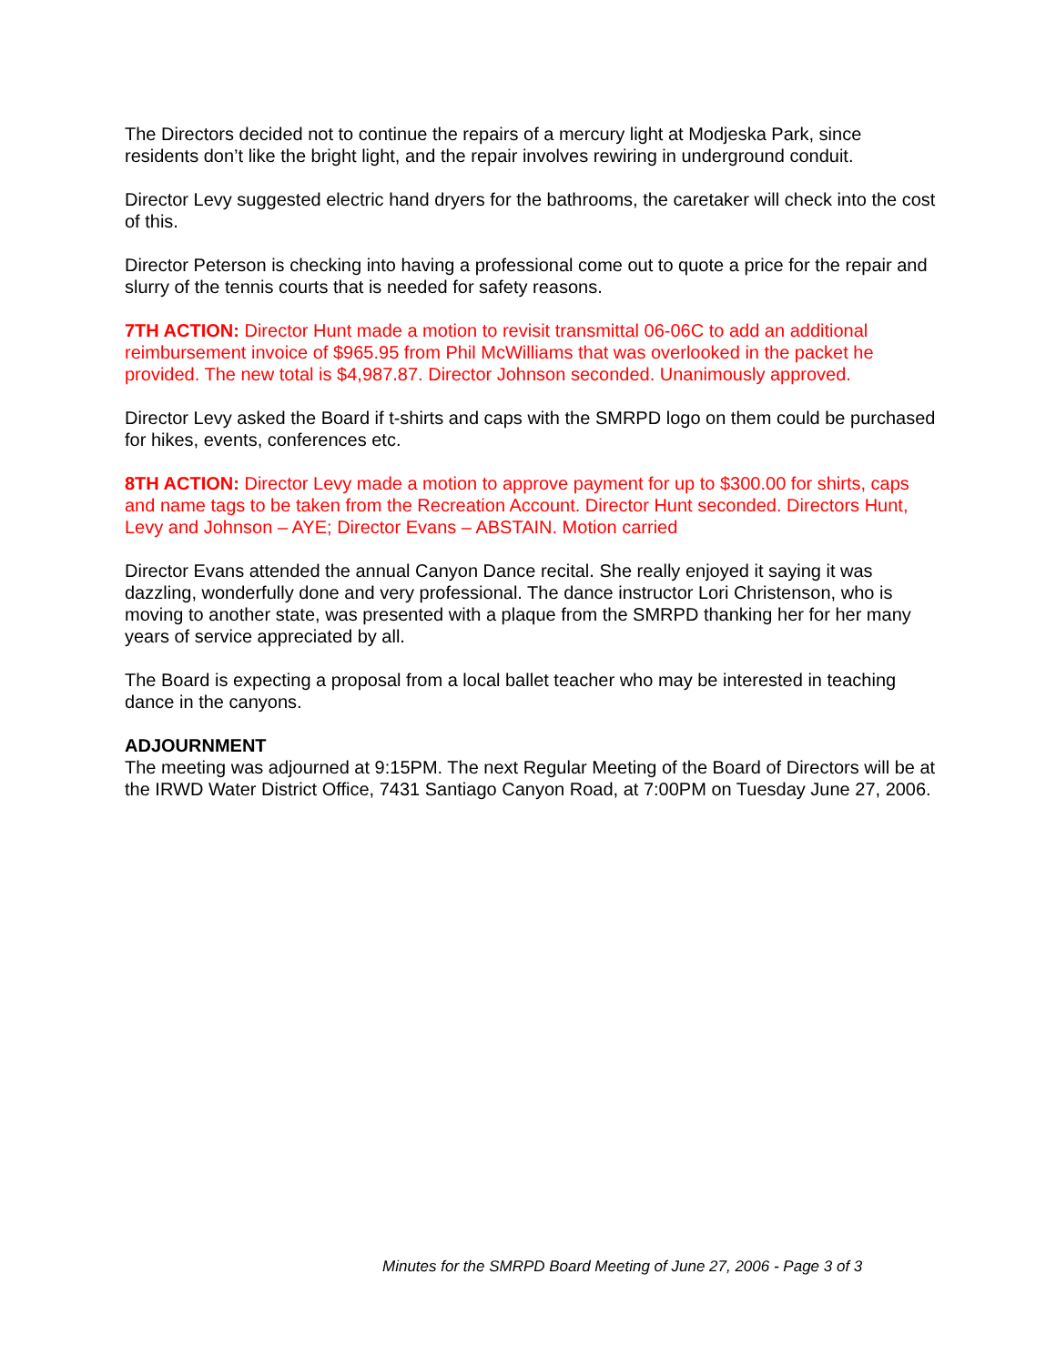The Directors decided not to continue the repairs of a mercury light at Modjeska Park, since residents don’t like the bright light, and the repair involves rewiring in underground conduit.
Director Levy suggested electric hand dryers for the bathrooms, the caretaker will check into the cost of this.
Director Peterson is checking into having a professional come out to quote a price for the repair and slurry of the tennis courts that is needed for safety reasons.
7TH ACTION: Director Hunt made a motion to revisit transmittal 06-06C to add an additional reimbursement invoice of $965.95 from Phil McWilliams that was overlooked in the packet he provided. The new total is $4,987.87. Director Johnson seconded. Unanimously approved.
Director Levy asked the Board if t-shirts and caps with the SMRPD logo on them could be purchased for hikes, events, conferences etc.
8TH ACTION: Director Levy made a motion to approve payment for up to $300.00 for shirts, caps and name tags to be taken from the Recreation Account. Director Hunt seconded. Directors Hunt, Levy and Johnson – AYE; Director Evans – ABSTAIN. Motion carried
Director Evans attended the annual Canyon Dance recital. She really enjoyed it saying it was dazzling, wonderfully done and very professional. The dance instructor Lori Christenson, who is moving to another state, was presented with a plaque from the SMRPD thanking her for her many years of service appreciated by all.
The Board is expecting a proposal from a local ballet teacher who may be interested in teaching dance in the canyons.
ADJOURNMENT
The meeting was adjourned at 9:15PM. The next Regular Meeting of the Board of Directors will be at the IRWD Water District Office, 7431 Santiago Canyon Road, at 7:00PM on Tuesday June 27, 2006.
Minutes for the SMRPD Board Meeting of June 27, 2006 - Page 3 of 3